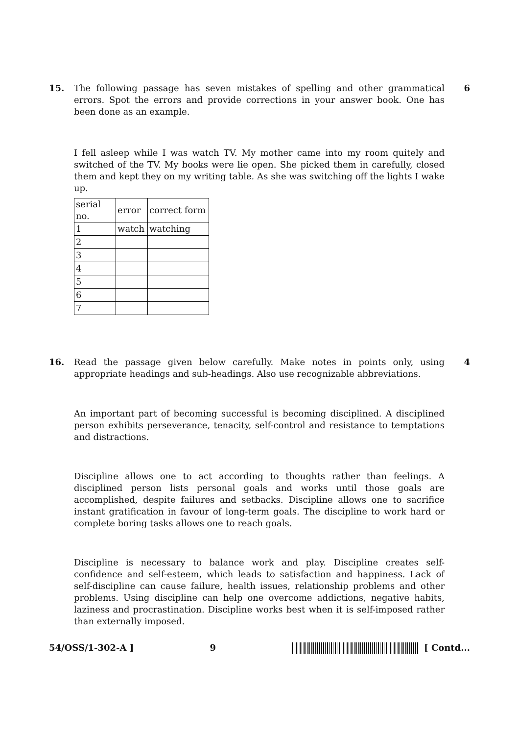15. The following passage has seven mistakes of spelling and other grammatical errors. Spot the errors and provide corrections in your answer book. One has been done as an example.
6
I fell asleep while I was watch TV. My mother came into my room quitely and switched of the TV. My books were lie open. She picked them in carefully, closed them and kept they on my writing table. As she was switching off the lights I wake up.
| serial no. | error | correct form |
| 1 | watch | watching |
| 2 | | |
| 3 | | |
| 4 | | |
| 5 | | |
| 6 | | |
| 7 | | |
16. Read the passage given below carefully. Make notes in points only, using appropriate headings and sub-headings. Also use recognizable abbreviations.
4
An important part of becoming successful is becoming disciplined. A disciplined person exhibits perseverance, tenacity, self-control and resistance to temptations and distractions.
Discipline allows one to act according to thoughts rather than feelings. A disciplined person lists personal goals and works until those goals are accomplished, despite failures and setbacks. Discipline allows one to sacrifice instant gratification in favour of long-term goals. The discipline to work hard or complete boring tasks allows one to reach goals.
Discipline is necessary to balance work and play. Discipline creates self-confidence and self-esteem, which leads to satisfaction and happiness. Lack of self-discipline can cause failure, health issues, relationship problems and other problems. Using discipline can help one overcome addictions, negative habits, laziness and procrastination. Discipline works best when it is self-imposed rather than externally imposed.
54/OSS/1-302-A ] 9 [ Contd...